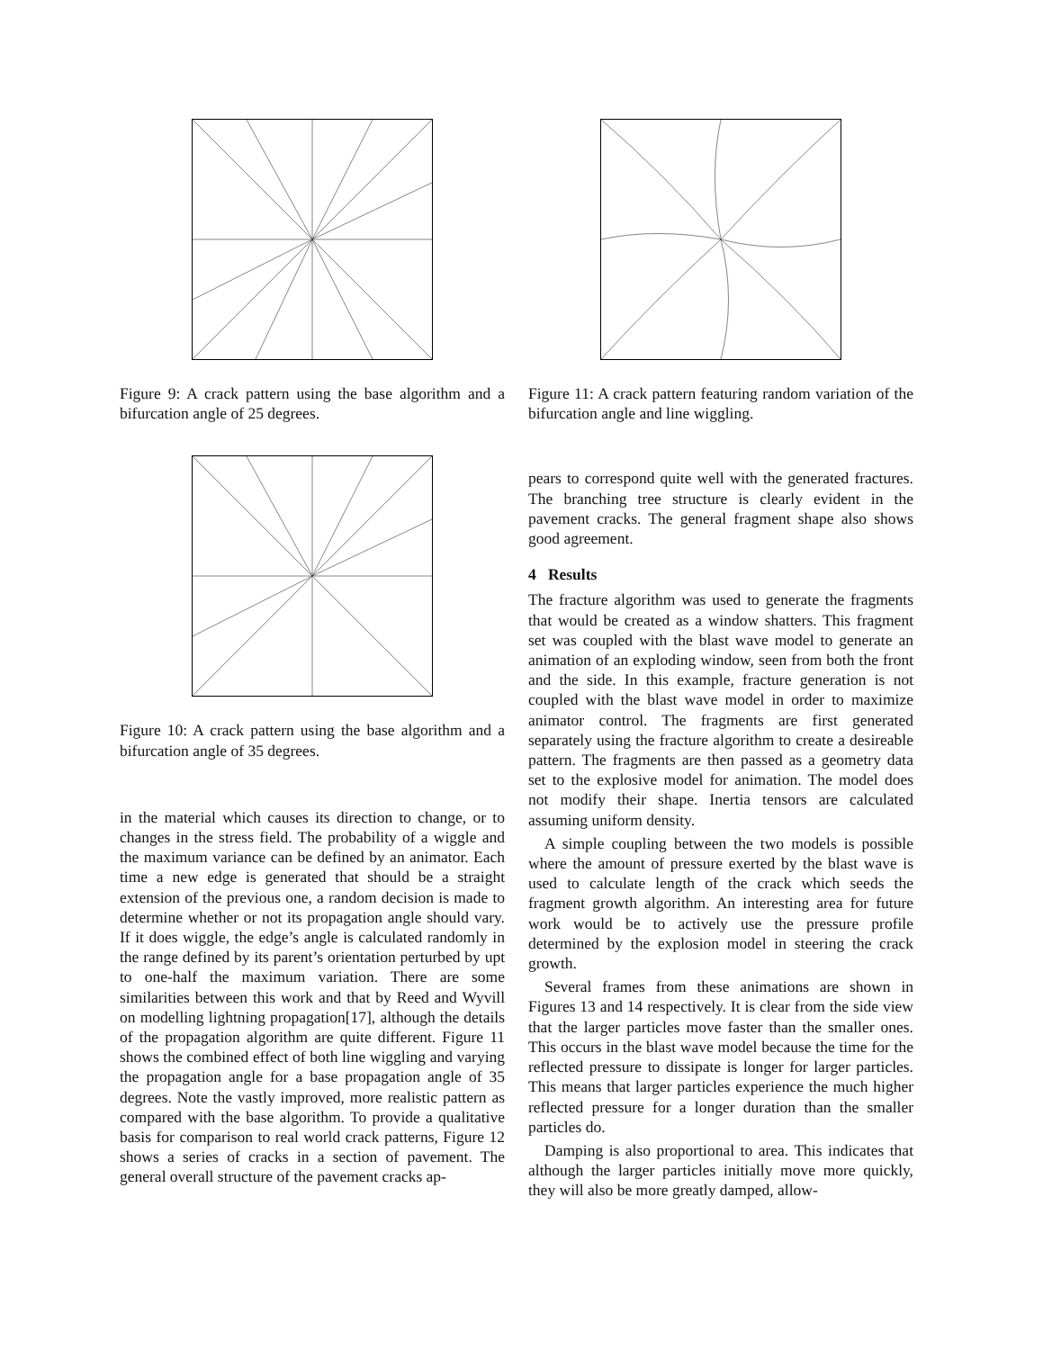Figure 9: A crack pattern using the base algorithm and a bifurcation angle of 25 degrees.
Figure 10: A crack pattern using the base algorithm and a bifurcation angle of 35 degrees.
in the material which causes its direction to change, or to changes in the stress field. The probability of a wiggle and the maximum variance can be defined by an animator. Each time a new edge is generated that should be a straight extension of the previous one, a random decision is made to determine whether or not its propagation angle should vary. If it does wiggle, the edge’s angle is calculated randomly in the range defined by its parent’s orientation perturbed by upt to one-half the maximum variation. There are some similarities between this work and that by Reed and Wyvill on modelling lightning propagation[17], although the details of the propagation algorithm are quite different. Figure 11 shows the combined effect of both line wiggling and varying the propagation angle for a base propagation angle of 35 degrees. Note the vastly improved, more realistic pattern as compared with the base algorithm. To provide a qualitative basis for comparison to real world crack patterns, Figure 12 shows a series of cracks in a section of pavement. The general overall structure of the pavement cracks ap-
Figure 11: A crack pattern featuring random variation of the bifurcation angle and line wiggling.
pears to correspond quite well with the generated fractures. The branching tree structure is clearly evident in the pavement cracks. The general fragment shape also shows good agreement.
4 Results
The fracture algorithm was used to generate the fragments that would be created as a window shatters. This fragment set was coupled with the blast wave model to generate an animation of an exploding window, seen from both the front and the side. In this example, fracture generation is not coupled with the blast wave model in order to maximize animator control. The fragments are first generated separately using the fracture algorithm to create a desireable pattern. The fragments are then passed as a geometry data set to the explosive model for animation. The model does not modify their shape. Inertia tensors are calculated assuming uniform density.
A simple coupling between the two models is possible where the amount of pressure exerted by the blast wave is used to calculate length of the crack which seeds the fragment growth algorithm. An interesting area for future work would be to actively use the pressure profile determined by the explosion model in steering the crack growth.
Several frames from these animations are shown in Figures 13 and 14 respectively. It is clear from the side view that the larger particles move faster than the smaller ones. This occurs in the blast wave model because the time for the reflected pressure to dissipate is longer for larger particles. This means that larger particles experience the much higher reflected pressure for a longer duration than the smaller particles do.
Damping is also proportional to area. This indicates that although the larger particles initially move more quickly, they will also be more greatly damped, allow-